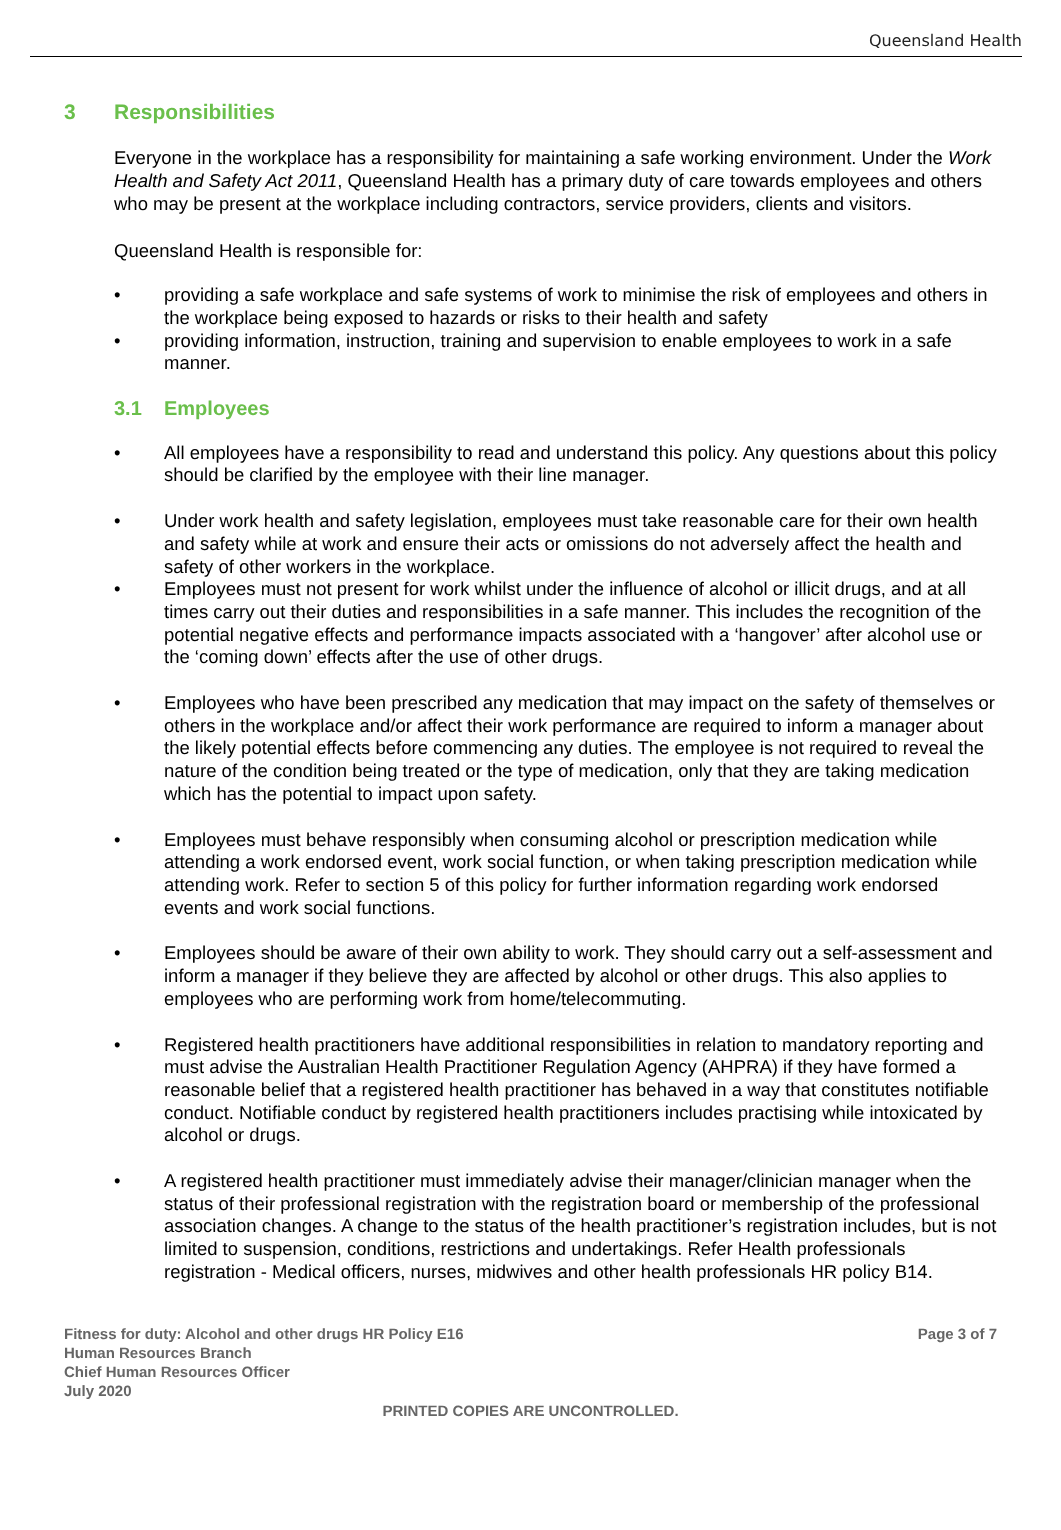Queensland Health
3 Responsibilities
Everyone in the workplace has a responsibility for maintaining a safe working environment. Under the Work Health and Safety Act 2011, Queensland Health has a primary duty of care towards employees and others who may be present at the workplace including contractors, service providers, clients and visitors.
Queensland Health is responsible for:
providing a safe workplace and safe systems of work to minimise the risk of employees and others in the workplace being exposed to hazards or risks to their health and safety
providing information, instruction, training and supervision to enable employees to work in a safe manner.
3.1 Employees
All employees have a responsibility to read and understand this policy. Any questions about this policy should be clarified by the employee with their line manager.
Under work health and safety legislation, employees must take reasonable care for their own health and safety while at work and ensure their acts or omissions do not adversely affect the health and safety of other workers in the workplace.
Employees must not present for work whilst under the influence of alcohol or illicit drugs, and at all times carry out their duties and responsibilities in a safe manner. This includes the recognition of the potential negative effects and performance impacts associated with a ‘hangover’ after alcohol use or the ‘coming down’ effects after the use of other drugs.
Employees who have been prescribed any medication that may impact on the safety of themselves or others in the workplace and/or affect their work performance are required to inform a manager about the likely potential effects before commencing any duties. The employee is not required to reveal the nature of the condition being treated or the type of medication, only that they are taking medication which has the potential to impact upon safety.
Employees must behave responsibly when consuming alcohol or prescription medication while attending a work endorsed event, work social function, or when taking prescription medication while attending work. Refer to section 5 of this policy for further information regarding work endorsed events and work social functions.
Employees should be aware of their own ability to work. They should carry out a self-assessment and inform a manager if they believe they are affected by alcohol or other drugs. This also applies to employees who are performing work from home/telecommuting.
Registered health practitioners have additional responsibilities in relation to mandatory reporting and must advise the Australian Health Practitioner Regulation Agency (AHPRA) if they have formed a reasonable belief that a registered health practitioner has behaved in a way that constitutes notifiable conduct. Notifiable conduct by registered health practitioners includes practising while intoxicated by alcohol or drugs.
A registered health practitioner must immediately advise their manager/clinician manager when the status of their professional registration with the registration board or membership of the professional association changes. A change to the status of the health practitioner’s registration includes, but is not limited to suspension, conditions, restrictions and undertakings. Refer Health professionals registration - Medical officers, nurses, midwives and other health professionals HR policy B14.
Fitness for duty: Alcohol and other drugs HR Policy E16
Human Resources Branch
Chief Human Resources Officer
July 2020
Page 3 of 7
PRINTED COPIES ARE UNCONTROLLED.